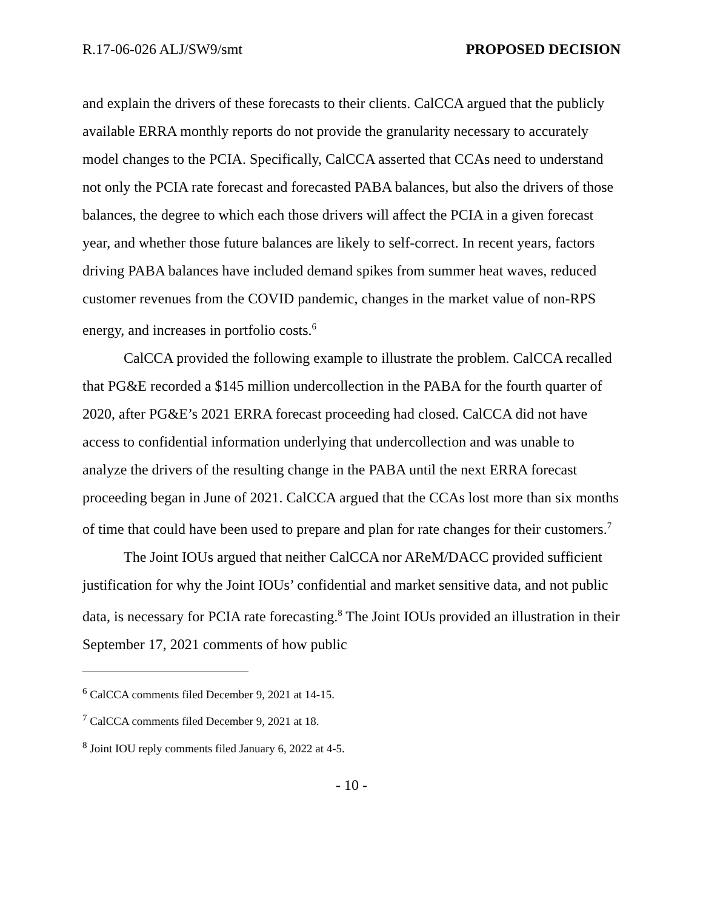R.17-06-026 ALJ/SW9/smt PROPOSED DECISION
and explain the drivers of these forecasts to their clients. CalCCA argued that the publicly available ERRA monthly reports do not provide the granularity necessary to accurately model changes to the PCIA. Specifically, CalCCA asserted that CCAs need to understand not only the PCIA rate forecast and forecasted PABA balances, but also the drivers of those balances, the degree to which each those drivers will affect the PCIA in a given forecast year, and whether those future balances are likely to self-correct. In recent years, factors driving PABA balances have included demand spikes from summer heat waves, reduced customer revenues from the COVID pandemic, changes in the market value of non-RPS energy, and increases in portfolio costs.<sup>6</sup>
CalCCA provided the following example to illustrate the problem. CalCCA recalled that PG&E recorded a $145 million undercollection in the PABA for the fourth quarter of 2020, after PG&E’s 2021 ERRA forecast proceeding had closed. CalCCA did not have access to confidential information underlying that undercollection and was unable to analyze the drivers of the resulting change in the PABA until the next ERRA forecast proceeding began in June of 2021. CalCCA argued that the CCAs lost more than six months of time that could have been used to prepare and plan for rate changes for their customers.<sup>7</sup>
The Joint IOUs argued that neither CalCCA nor AReM/DACC provided sufficient justification for why the Joint IOUs’ confidential and market sensitive data, and not public data, is necessary for PCIA rate forecasting.<sup>8</sup> The Joint IOUs provided an illustration in their September 17, 2021 comments of how public
<sup>6</sup> CalCCA comments filed December 9, 2021 at 14-15.
<sup>7</sup> CalCCA comments filed December 9, 2021 at 18.
<sup>8</sup> Joint IOU reply comments filed January 6, 2022 at 4-5.
- 10 -